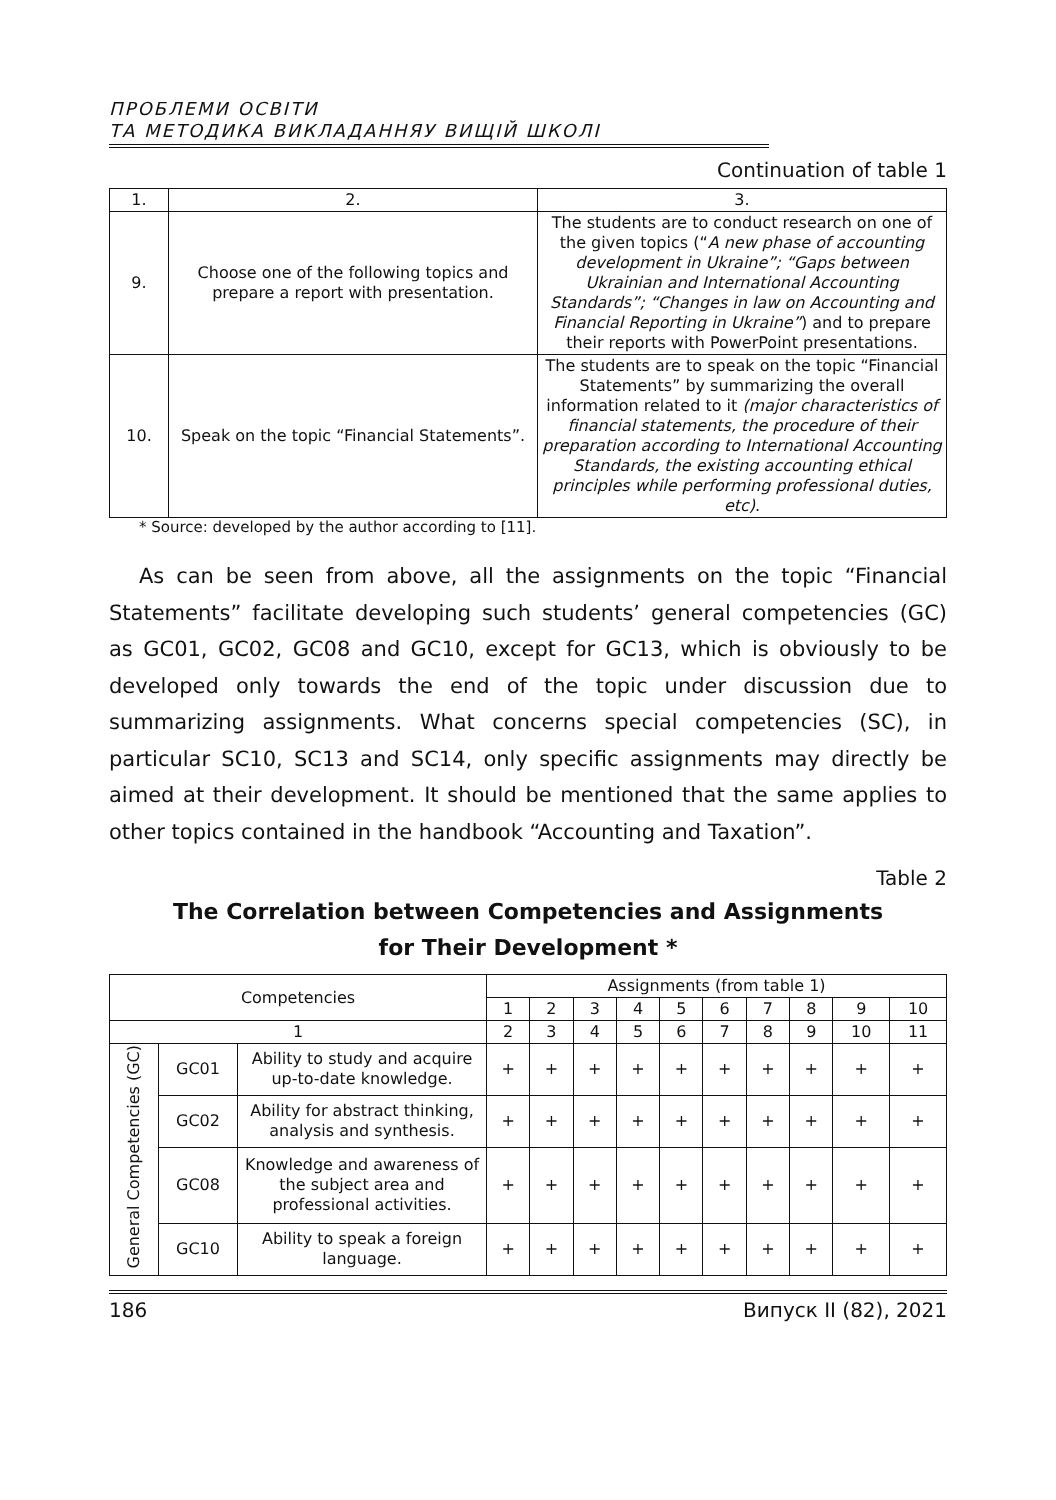ПРОБЛЕМИ ОСВІТИ
ТА МЕТОДИКА ВИКЛАДАННЯУ ВИЩІЙ ШКОЛІ
Continuation of table 1
| 1. | 2. | 3. |
| 9. | Choose one of the following topics and prepare a report with presentation. | The students are to conduct research on one of the given topics (“ A new phase of accounting development in Ukraine”; “Gaps between Ukrainian and International Accounting Standards”; “Changes in law on Accounting and Financial Reporting in Ukraine” ) and to prepare their reports with PowerPoint presentations. |
| 10. | Speak on the topic “Financial Statements”. | The students are to speak on the topic “Financial Statements” by summarizing the overall information related to it (major characteristics of financial statements, the procedure of their preparation according to International Accounting Standards, the existing accounting ethical principles while performing professional duties, etc) . |
* Source: developed by the author according to [11].
As can be seen from above, all the assignments on the topic “Financial Statements” facilitate developing such students’ general competencies (GC) as GC01, GC02, GC08 and GC10, except for GC13, which is obviously to be developed only towards the end of the topic under discussion due to summarizing assignments. What concerns special competencies (SC), in particular SC10, SC13 and SC14, only specific assignments may directly be aimed at their development. It should be mentioned that the same applies to other topics contained in the handbook “Accounting and Taxation”.
Table 2
The Correlation between Competencies and Assignments
for Their Development *
| Competencies | | | Assignments (from table 1) | | | | | | | | | |
| --- | --- | --- | --- | --- | --- | --- | --- | --- | --- | --- | --- | --- |
| | | | 1 | 2 | 3 | 4 | 5 | 6 | 7 | 8 | 9 | 10 |
| 1 | | | 2 | 3 | 4 | 5 | 6 | 7 | 8 | 9 | 10 | 11 |
| General Competencies (GC) | GC01 | Ability to study and acquire up-to-date knowledge. | + | + | + | + | + | + | + | + | + | + |
| | GC02 | Ability for abstract thinking, analysis and synthesis. | + | + | + | + | + | + | + | + | + | + |
| | GC08 | Knowledge and awareness of the subject area and professional activities. | + | + | + | + | + | + | + | + | + | + |
| | GC10 | Ability to speak a foreign language. | + | + | + | + | + | + | + | + | + | + |
186 Випуск II (82), 2021